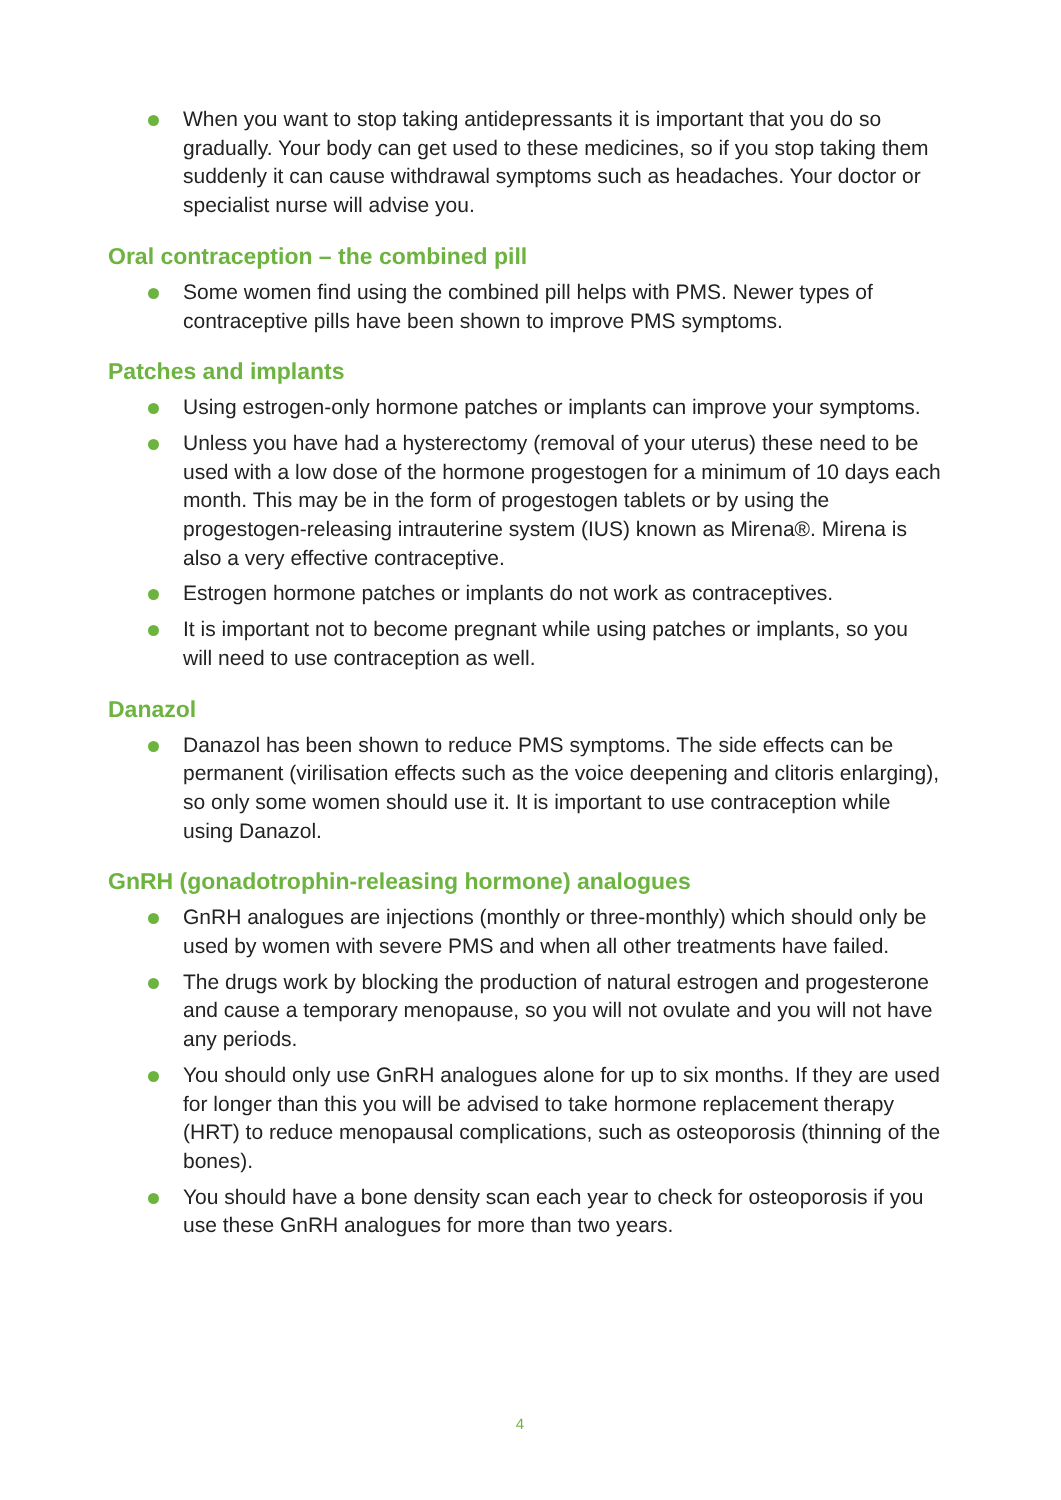When you want to stop taking antidepressants it is important that you do so gradually. Your body can get used to these medicines, so if you stop taking them suddenly it can cause withdrawal symptoms such as headaches. Your doctor or specialist nurse will advise you.
Oral contraception – the combined pill
Some women find using the combined pill helps with PMS. Newer types of contraceptive pills have been shown to improve PMS symptoms.
Patches and implants
Using estrogen-only hormone patches or implants can improve your symptoms.
Unless you have had a hysterectomy (removal of your uterus) these need to be used with a low dose of the hormone progestogen for a minimum of 10 days each month. This may be in the form of progestogen tablets or by using the progestogen-releasing intrauterine system (IUS) known as Mirena®. Mirena is also a very effective contraceptive.
Estrogen hormone patches or implants do not work as contraceptives.
It is important not to become pregnant while using patches or implants, so you will need to use contraception as well.
Danazol
Danazol has been shown to reduce PMS symptoms. The side effects can be permanent (virilisation effects such as the voice deepening and clitoris enlarging), so only some women should use it. It is important to use contraception while using Danazol.
GnRH (gonadotrophin-releasing hormone) analogues
GnRH analogues are injections (monthly or three-monthly) which should only be used by women with severe PMS and when all other treatments have failed.
The drugs work by blocking the production of natural estrogen and progesterone and cause a temporary menopause, so you will not ovulate and you will not have any periods.
You should only use GnRH analogues alone for up to six months. If they are used for longer than this you will be advised to take hormone replacement therapy (HRT) to reduce menopausal complications, such as osteoporosis (thinning of the bones).
You should have a bone density scan each year to check for osteoporosis if you use these GnRH analogues for more than two years.
4